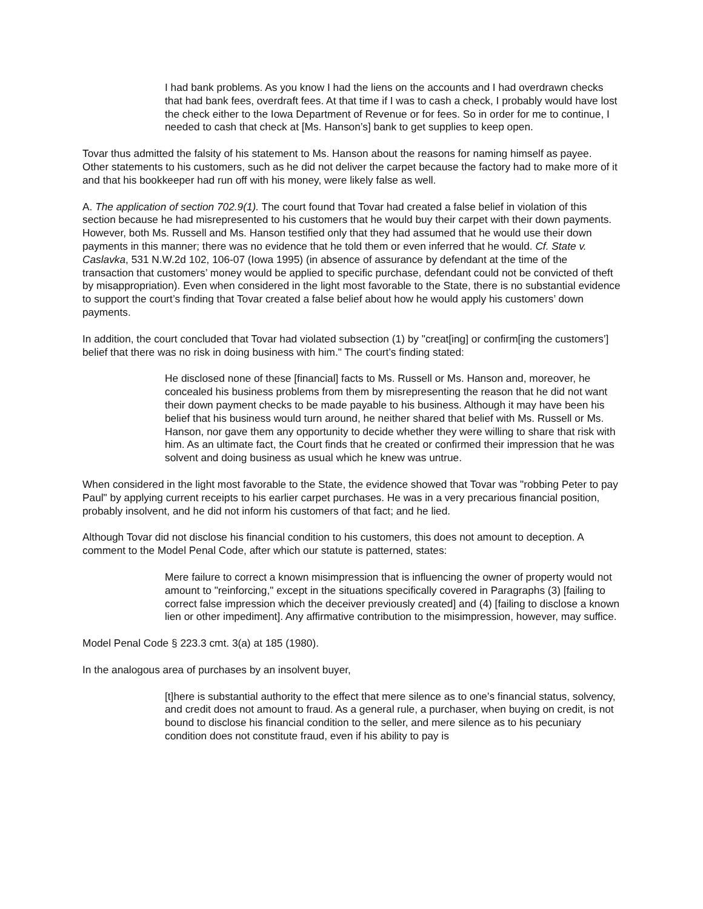I had bank problems. As you know I had the liens on the accounts and I had overdrawn checks that had bank fees, overdraft fees. At that time if I was to cash a check, I probably would have lost the check either to the Iowa Department of Revenue or for fees. So in order for me to continue, I needed to cash that check at [Ms. Hanson’s] bank to get supplies to keep open.
Tovar thus admitted the falsity of his statement to Ms. Hanson about the reasons for naming himself as payee. Other statements to his customers, such as he did not deliver the carpet because the factory had to make more of it and that his bookkeeper had run off with his money, were likely false as well.
A. The application of section 702.9(1). The court found that Tovar had created a false belief in violation of this section because he had misrepresented to his customers that he would buy their carpet with their down payments. However, both Ms. Russell and Ms. Hanson testified only that they had assumed that he would use their down payments in this manner; there was no evidence that he told them or even inferred that he would. Cf. State v. Caslavka, 531 N.W.2d 102, 106-07 (Iowa 1995) (in absence of assurance by defendant at the time of the transaction that customers’ money would be applied to specific purchase, defendant could not be convicted of theft by misappropriation). Even when considered in the light most favorable to the State, there is no substantial evidence to support the court’s finding that Tovar created a false belief about how he would apply his customers’ down payments.
In addition, the court concluded that Tovar had violated subsection (1) by "creat[ing] or confirm[ing the customers’] belief that there was no risk in doing business with him." The court’s finding stated:
He disclosed none of these [financial] facts to Ms. Russell or Ms. Hanson and, moreover, he concealed his business problems from them by misrepresenting the reason that he did not want their down payment checks to be made payable to his business. Although it may have been his belief that his business would turn around, he neither shared that belief with Ms. Russell or Ms. Hanson, nor gave them any opportunity to decide whether they were willing to share that risk with him. As an ultimate fact, the Court finds that he created or confirmed their impression that he was solvent and doing business as usual which he knew was untrue.
When considered in the light most favorable to the State, the evidence showed that Tovar was "robbing Peter to pay Paul" by applying current receipts to his earlier carpet purchases. He was in a very precarious financial position, probably insolvent, and he did not inform his customers of that fact; and he lied.
Although Tovar did not disclose his financial condition to his customers, this does not amount to deception. A comment to the Model Penal Code, after which our statute is patterned, states:
Mere failure to correct a known misimpression that is influencing the owner of property would not amount to "reinforcing," except in the situations specifically covered in Paragraphs (3) [failing to correct false impression which the deceiver previously created] and (4) [failing to disclose a known lien or other impediment]. Any affirmative contribution to the misimpression, however, may suffice.
Model Penal Code § 223.3 cmt. 3(a) at 185 (1980).
In the analogous area of purchases by an insolvent buyer,
[t]here is substantial authority to the effect that mere silence as to one’s financial status, solvency, and credit does not amount to fraud. As a general rule, a purchaser, when buying on credit, is not bound to disclose his financial condition to the seller, and mere silence as to his pecuniary condition does not constitute fraud, even if his ability to pay is